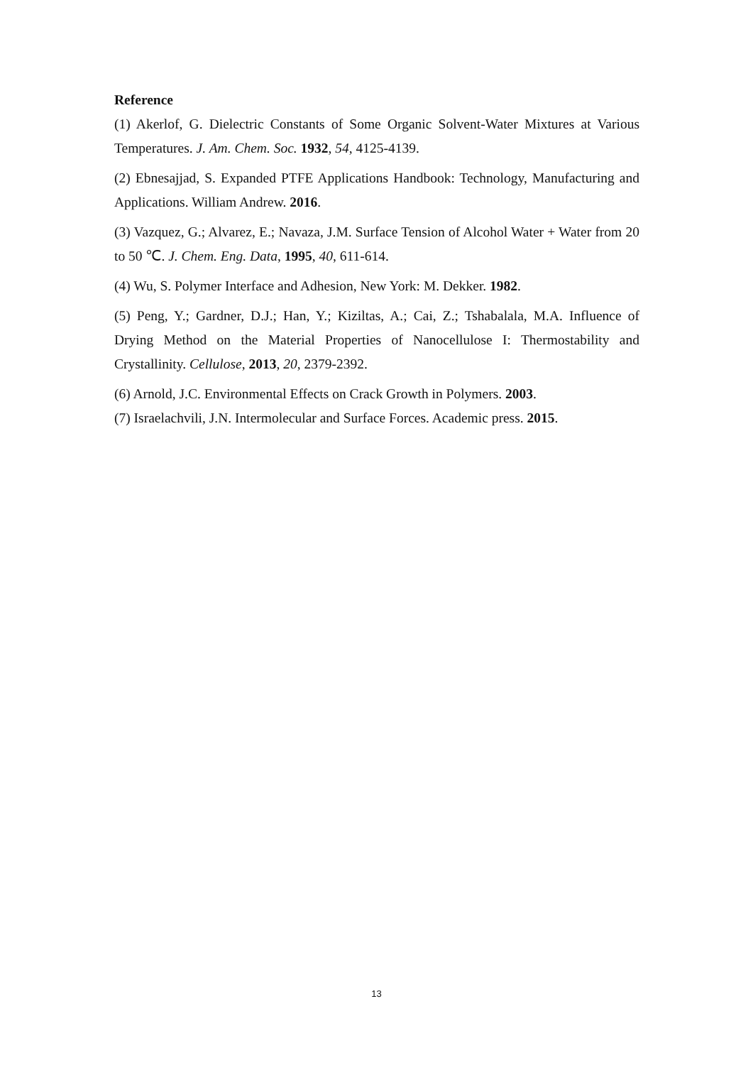Reference
(1) Akerlof, G. Dielectric Constants of Some Organic Solvent-Water Mixtures at Various Temperatures. J. Am. Chem. Soc. 1932, 54, 4125-4139.
(2) Ebnesajjad, S. Expanded PTFE Applications Handbook: Technology, Manufacturing and Applications. William Andrew. 2016.
(3) Vazquez, G.; Alvarez, E.; Navaza, J.M. Surface Tension of Alcohol Water + Water from 20 to 50 ℃. J. Chem. Eng. Data, 1995, 40, 611-614.
(4) Wu, S. Polymer Interface and Adhesion, New York: M. Dekker. 1982.
(5) Peng, Y.; Gardner, D.J.; Han, Y.; Kiziltas, A.; Cai, Z.; Tshabalala, M.A. Influence of Drying Method on the Material Properties of Nanocellulose I: Thermostability and Crystallinity. Cellulose, 2013, 20, 2379-2392.
(6) Arnold, J.C. Environmental Effects on Crack Growth in Polymers. 2003.
(7) Israelachvili, J.N. Intermolecular and Surface Forces. Academic press. 2015.
13